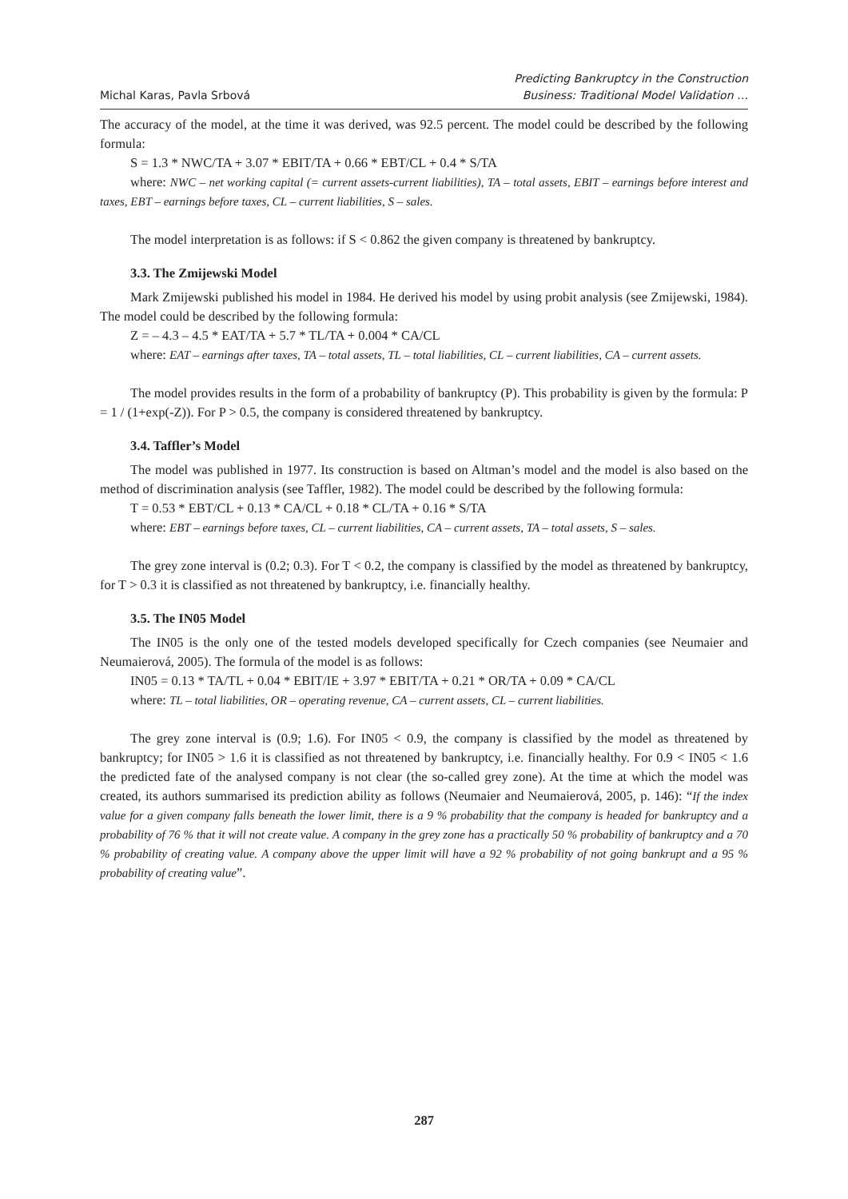Michal Karas, Pavla Srbová
Predicting Bankruptcy in the Construction
Business: Traditional Model Validation …
The accuracy of the model, at the time it was derived, was 92.5 percent. The model could be described by the following formula:
S = 1.3 * NWC/TA + 3.07 * EBIT/TA + 0.66 * EBT/CL + 0.4 * S/TA
where: NWC – net working capital (= current assets-current liabilities), TA – total assets, EBIT – earnings before interest and taxes, EBT – earnings before taxes, CL – current liabilities, S – sales.
The model interpretation is as follows: if S < 0.862 the given company is threatened by bankruptcy.
3.3. The Zmijewski Model
Mark Zmijewski published his model in 1984. He derived his model by using probit analysis (see Zmijewski, 1984). The model could be described by the following formula:
Z = – 4.3 – 4.5 * EAT/TA + 5.7 * TL/TA + 0.004 * CA/CL
where: EAT – earnings after taxes, TA – total assets, TL – total liabilities, CL – current liabilities, CA – current assets.
The model provides results in the form of a probability of bankruptcy (P). This probability is given by the formula: P = 1 / (1+exp(-Z)). For P > 0.5, the company is considered threatened by bankruptcy.
3.4. Taffler’s Model
The model was published in 1977. Its construction is based on Altman’s model and the model is also based on the method of discrimination analysis (see Taffler, 1982). The model could be described by the following formula:
T = 0.53 * EBT/CL + 0.13 * CA/CL + 0.18 * CL/TA + 0.16 * S/TA
where: EBT – earnings before taxes, CL – current liabilities, CA – current assets, TA – total assets, S – sales.
The grey zone interval is (0.2; 0.3). For T < 0.2, the company is classified by the model as threatened by bankruptcy, for T > 0.3 it is classified as not threatened by bankruptcy, i.e. financially healthy.
3.5. The IN05 Model
The IN05 is the only one of the tested models developed specifically for Czech companies (see Neumaier and Neumaierová, 2005). The formula of the model is as follows:
IN05 = 0.13 * TA/TL + 0.04 * EBIT/IE + 3.97 * EBIT/TA + 0.21 * OR/TA + 0.09 * CA/CL
where: TL – total liabilities, OR – operating revenue, CA – current assets, CL – current liabilities.
The grey zone interval is (0.9; 1.6). For IN05 < 0.9, the company is classified by the model as threatened by bankruptcy; for IN05 > 1.6 it is classified as not threatened by bankruptcy, i.e. financially healthy. For 0.9 < IN05 < 1.6 the predicted fate of the analysed company is not clear (the so-called grey zone). At the time at which the model was created, its authors summarised its prediction ability as follows (Neumaier and Neumaierová, 2005, p. 146): “If the index value for a given company falls beneath the lower limit, there is a 9 % probability that the company is headed for bankruptcy and a probability of 76 % that it will not create value. A company in the grey zone has a practically 50 % probability of bankruptcy and a 70 % probability of creating value. A company above the upper limit will have a 92 % probability of not going bankrupt and a 95 % probability of creating value”.
287